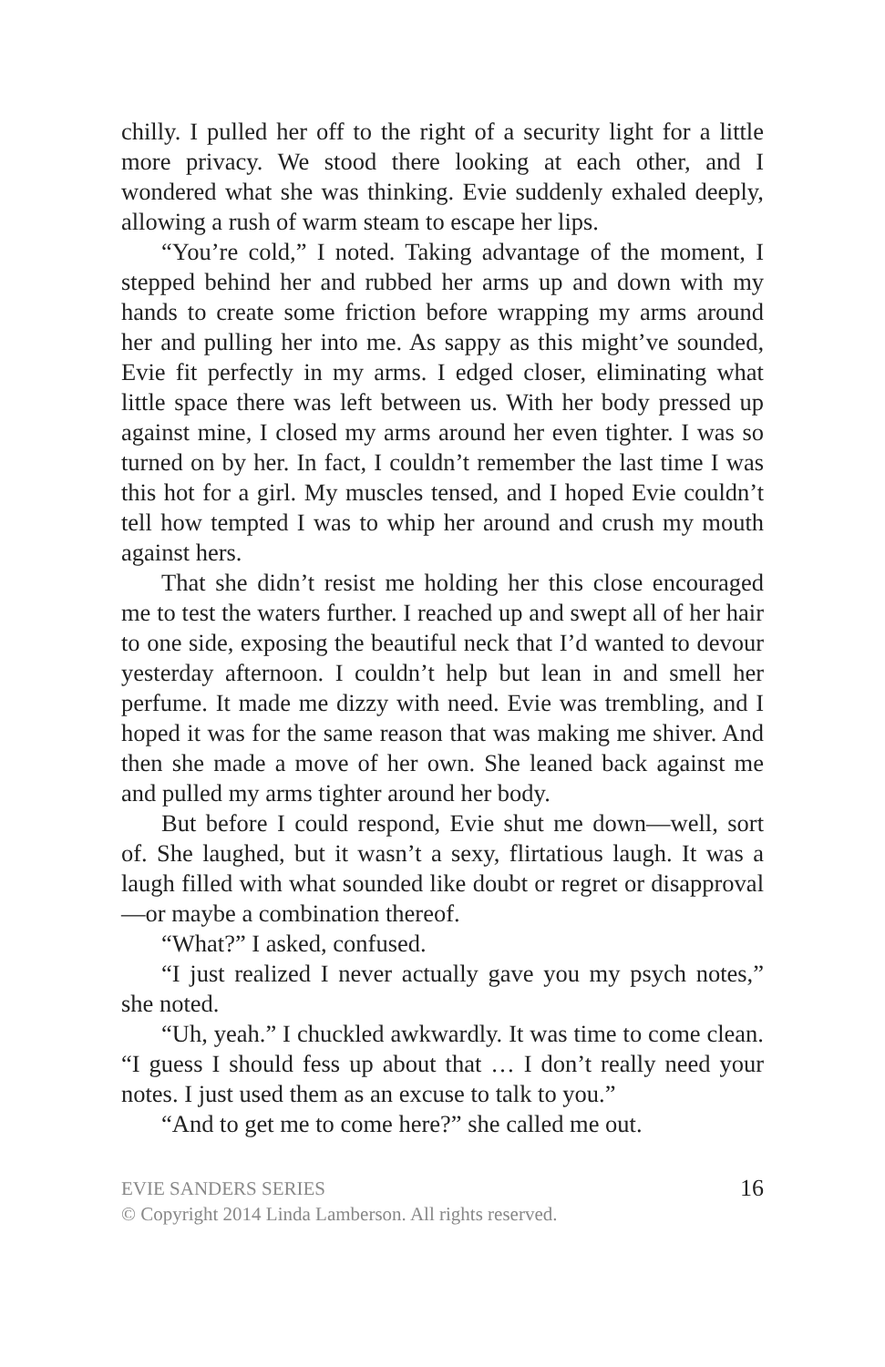chilly. I pulled her off to the right of a security light for a little more privacy. We stood there looking at each other, and I wondered what she was thinking. Evie suddenly exhaled deeply, allowing a rush of warm steam to escape her lips.
“You’re cold,” I noted. Taking advantage of the moment, I stepped behind her and rubbed her arms up and down with my hands to create some friction before wrapping my arms around her and pulling her into me. As sappy as this might’ve sounded, Evie fit perfectly in my arms. I edged closer, eliminating what little space there was left between us. With her body pressed up against mine, I closed my arms around her even tighter. I was so turned on by her. In fact, I couldn’t remember the last time I was this hot for a girl. My muscles tensed, and I hoped Evie couldn’t tell how tempted I was to whip her around and crush my mouth against hers.
That she didn’t resist me holding her this close encouraged me to test the waters further. I reached up and swept all of her hair to one side, exposing the beautiful neck that I’d wanted to devour yesterday afternoon. I couldn’t help but lean in and smell her perfume. It made me dizzy with need. Evie was trembling, and I hoped it was for the same reason that was making me shiver. And then she made a move of her own. She leaned back against me and pulled my arms tighter around her body.
But before I could respond, Evie shut me down—well, sort of. She laughed, but it wasn’t a sexy, flirtatious laugh. It was a laugh filled with what sounded like doubt or regret or disapproval—or maybe a combination thereof.
“What?” I asked, confused.
“I just realized I never actually gave you my psych notes,” she noted.
“Uh, yeah.” I chuckled awkwardly. It was time to come clean. “I guess I should fess up about that … I don’t really need your notes. I just used them as an excuse to talk to you.”
“And to get me to come here?” she called me out.
EVIE SANDERS SERIES
© Copyright 2014 Linda Lamberson. All rights reserved.
16